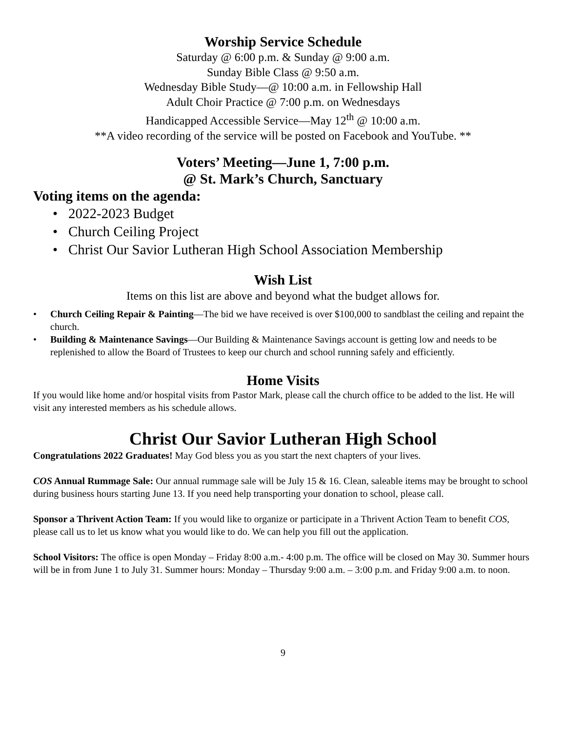Worship Service Schedule
Saturday @ 6:00 p.m. & Sunday @ 9:00 a.m.
Sunday Bible Class @ 9:50 a.m.
Wednesday Bible Study—@ 10:00 a.m. in Fellowship Hall
Adult Choir Practice @ 7:00 p.m. on Wednesdays
Handicapped Accessible Service—May 12<sup>th</sup> @ 10:00 a.m.
**A video recording of the service will be posted on Facebook and YouTube. **
Voters’ Meeting—June 1, 7:00 p.m.
@ St. Mark’s Church, Sanctuary
Voting items on the agenda:
• 2022-2023 Budget
• Church Ceiling Project
• Christ Our Savior Lutheran High School Association Membership
Wish List
Items on this list are above and beyond what the budget allows for.
• Church Ceiling Repair & Painting—The bid we have received is over $100,000 to sandblast the ceiling and repaint the church.
• Building & Maintenance Savings—Our Building & Maintenance Savings account is getting low and needs to be replenished to allow the Board of Trustees to keep our church and school running safely and efficiently.
Home Visits
If you would like home and/or hospital visits from Pastor Mark, please call the church office to be added to the list. He will visit any interested members as his schedule allows.
Christ Our Savior Lutheran High School
Congratulations 2022 Graduates! May God bless you as you start the next chapters of your lives.
COS Annual Rummage Sale: Our annual rummage sale will be July 15 & 16. Clean, saleable items may be brought to school during business hours starting June 13. If you need help transporting your donation to school, please call.
Sponsor a Thrivent Action Team: If you would like to organize or participate in a Thrivent Action Team to benefit COS, please call us to let us know what you would like to do. We can help you fill out the application.
School Visitors: The office is open Monday – Friday 8:00 a.m.- 4:00 p.m. The office will be closed on May 30. Summer hours will be in from June 1 to July 31. Summer hours: Monday – Thursday 9:00 a.m. – 3:00 p.m. and Friday 9:00 a.m. to noon.
9